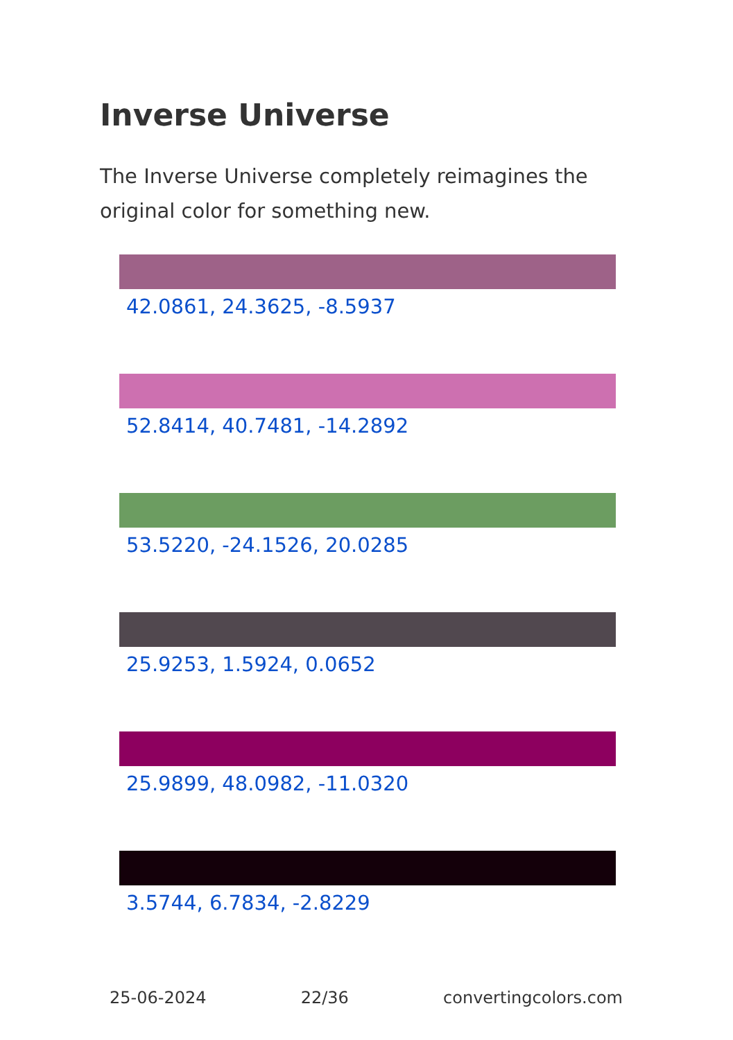Inverse Universe
The Inverse Universe completely reimagines the original color for something new.
42.0861, 24.3625, -8.5937
52.8414, 40.7481, -14.2892
53.5220, -24.1526, 20.0285
25.9253, 1.5924, 0.0652
25.9899, 48.0982, -11.0320
3.5744, 6.7834, -2.8229
25-06-2024 22/36 convertingcolors.com